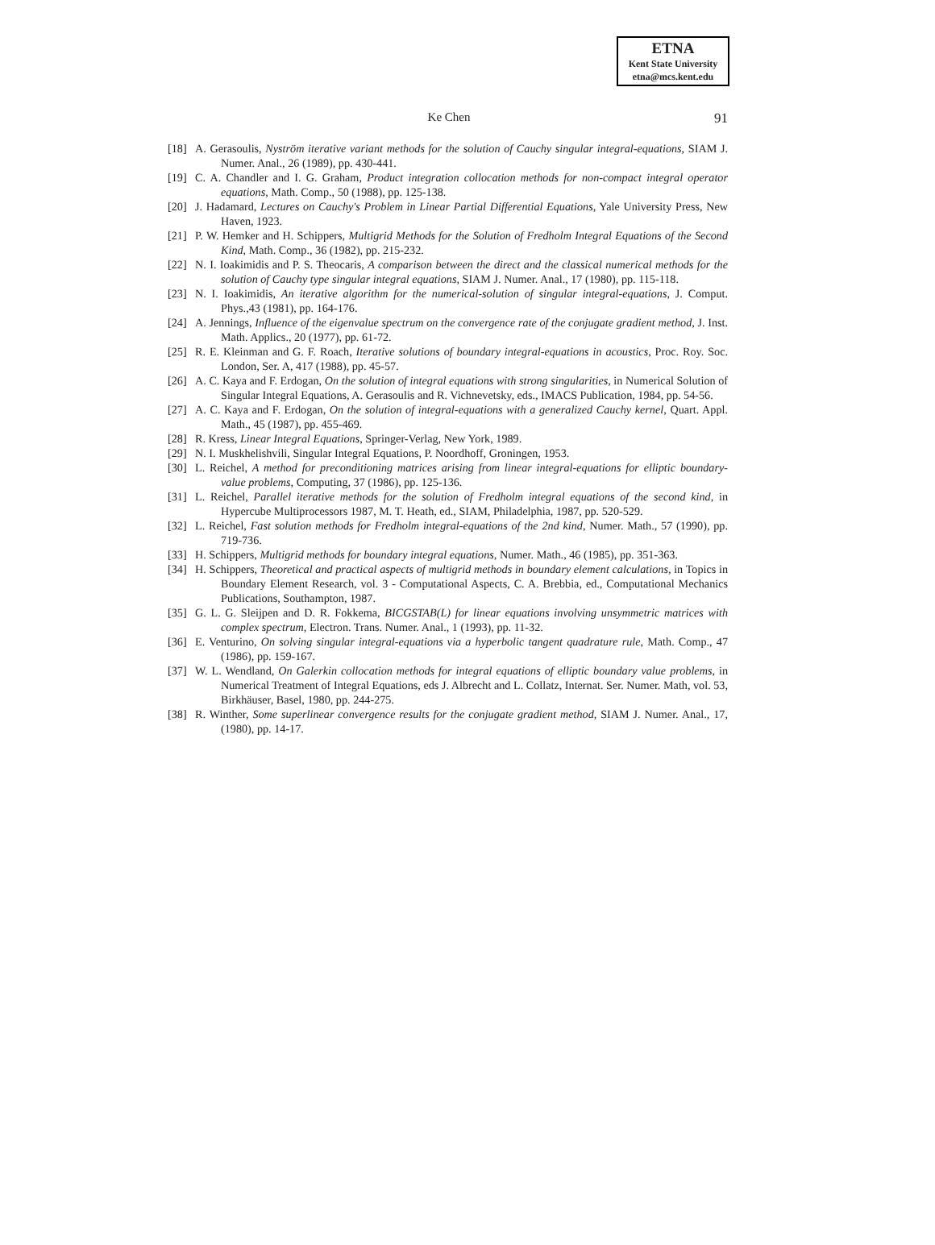ETNA
Kent State University
etna@mcs.kent.edu
Ke Chen 91
[18] A. Gerasoulis, Nyström iterative variant methods for the solution of Cauchy singular integral-equations, SIAM J. Numer. Anal., 26 (1989), pp. 430-441.
[19] C. A. Chandler and I. G. Graham, Product integration collocation methods for non-compact integral operator equations, Math. Comp., 50 (1988), pp. 125-138.
[20] J. Hadamard, Lectures on Cauchy's Problem in Linear Partial Differential Equations, Yale University Press, New Haven, 1923.
[21] P. W. Hemker and H. Schippers, Multigrid Methods for the Solution of Fredholm Integral Equations of the Second Kind, Math. Comp., 36 (1982), pp. 215-232.
[22] N. I. Ioakimidis and P. S. Theocaris, A comparison between the direct and the classical numerical methods for the solution of Cauchy type singular integral equations, SIAM J. Numer. Anal., 17 (1980), pp. 115-118.
[23] N. I. Ioakimidis, An iterative algorithm for the numerical-solution of singular integral-equations, J. Comput. Phys.,43 (1981), pp. 164-176.
[24] A. Jennings, Influence of the eigenvalue spectrum on the convergence rate of the conjugate gradient method, J. Inst. Math. Applics., 20 (1977), pp. 61-72.
[25] R. E. Kleinman and G. F. Roach, Iterative solutions of boundary integral-equations in acoustics, Proc. Roy. Soc. London, Ser. A, 417 (1988), pp. 45-57.
[26] A. C. Kaya and F. Erdogan, On the solution of integral equations with strong singularities, in Numerical Solution of Singular Integral Equations, A. Gerasoulis and R. Vichnevetsky, eds., IMACS Publication, 1984, pp. 54-56.
[27] A. C. Kaya and F. Erdogan, On the solution of integral-equations with a generalized Cauchy kernel, Quart. Appl. Math., 45 (1987), pp. 455-469.
[28] R. Kress, Linear Integral Equations, Springer-Verlag, New York, 1989.
[29] N. I. Muskhelishvili, Singular Integral Equations, P. Noordhoff, Groningen, 1953.
[30] L. Reichel, A method for preconditioning matrices arising from linear integral-equations for elliptic boundary-value problems, Computing, 37 (1986), pp. 125-136.
[31] L. Reichel, Parallel iterative methods for the solution of Fredholm integral equations of the second kind, in Hypercube Multiprocessors 1987, M. T. Heath, ed., SIAM, Philadelphia, 1987, pp. 520-529.
[32] L. Reichel, Fast solution methods for Fredholm integral-equations of the 2nd kind, Numer. Math., 57 (1990), pp. 719-736.
[33] H. Schippers, Multigrid methods for boundary integral equations, Numer. Math., 46 (1985), pp. 351-363.
[34] H. Schippers, Theoretical and practical aspects of multigrid methods in boundary element calculations, in Topics in Boundary Element Research, vol. 3 - Computational Aspects, C. A. Brebbia, ed., Computational Mechanics Publications, Southampton, 1987.
[35] G. L. G. Sleijpen and D. R. Fokkema, BICGSTAB(L) for linear equations involving unsymmetric matrices with complex spectrum, Electron. Trans. Numer. Anal., 1 (1993), pp. 11-32.
[36] E. Venturino, On solving singular integral-equations via a hyperbolic tangent quadrature rule, Math. Comp., 47 (1986), pp. 159-167.
[37] W. L. Wendland, On Galerkin collocation methods for integral equations of elliptic boundary value problems, in Numerical Treatment of Integral Equations, eds J. Albrecht and L. Collatz, Internat. Ser. Numer. Math, vol. 53, Birkhäuser, Basel, 1980, pp. 244-275.
[38] R. Winther, Some superlinear convergence results for the conjugate gradient method, SIAM J. Numer. Anal., 17, (1980), pp. 14-17.